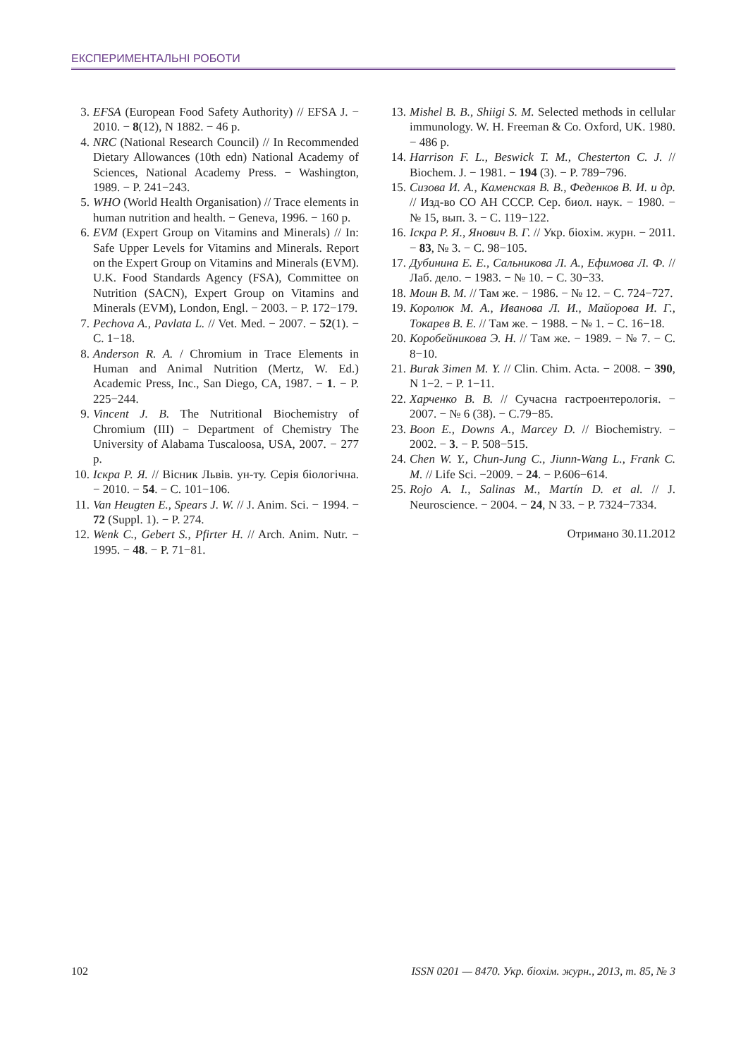ЕКСПЕРИМЕНТАЛЬНІ РОБОТИ
3. EFSA (European Food Safety Authority) // EFSA J. − 2010. − 8(12), N 1882. − 46 p.
4. NRC (National Research Council) // In Recommended Dietary Allowances (10th edn) National Academy of Sciences, National Academy Press. − Washington, 1989. − P. 241−243.
5. WHO (World Health Organisation) // Trace elements in human nutrition and health. − Geneva, 1996. − 160 p.
6. EVM (Expert Group on Vitamins and Minerals) // In: Safe Upper Levels for Vitamins and Minerals. Report on the Expert Group on Vitamins and Minerals (EVM). U.K. Food Standards Agency (FSA), Committee on Nutrition (SACN), Expert Group on Vitamins and Minerals (EVM), London, Engl. − 2003. − P. 172−179.
7. Pechova A., Pavlata L. // Vet. Med. − 2007. − 52(1). − С. 1−18.
8. Anderson R. A. / Chromium in Trace Elements in Human and Animal Nutrition (Mertz, W. Ed.) Academic Press, Inc., San Diego, CA, 1987. − 1. − P. 225−244.
9. Vincent J. B. The Nutritional Biochemistry of Chromium (III) − Department of Chemistry The University of Alabama Tuscaloosa, USA, 2007. − 277 p.
10. Іскра Р. Я. // Вісник Львів. ун-ту. Серія біологічна. − 2010. − 54. − С. 101−106.
11. Van Heugten E., Spears J. W. // J. Anim. Sci. − 1994. − 72 (Suppl. 1). − P. 274.
12. Wenk C., Gebert S., Pfirter H. // Arch. Anim. Nutr. − 1995. − 48. − P. 71−81.
13. Mishel B. B., Shiigi S. M. Selected methods in cellular immunology. W. H. Freeman & Co. Oxford, UK. 1980. − 486 p.
14. Harrison F. L., Beswick T. M., Chesterton C. J. // Biochem. J. − 1981. − 194 (3). − P. 789−796.
15. Сизова И. А., Каменская В. В., Феденков В. И. и др. // Изд-во СО АН СССР. Сер. биол. наук. − 1980. − № 15, вып. 3. − С. 119−122.
16. Іскра Р. Я., Янович В. Г. // Укр. біохім. журн. − 2011. − 83, № 3. − С. 98−105.
17. Дубинина Е. Е., Сальникова Л. А., Ефимова Л. Ф. // Лаб. дело. − 1983. − № 10. − С. 30−33.
18. Моин В. М. // Там же. − 1986. − № 12. − С. 724−727.
19. Королюк М. А., Иванова Л. И., Майорова И. Г., Токарев В. Е. // Там же. − 1988. − № 1. − С. 16−18.
20. Коробейникова Э. Н. // Там же. − 1989. − № 7. − С. 8−10.
21. Burak Зimen M. Y. // Clin. Chim. Acta. − 2008. − 390, N 1−2. − P. 1−11.
22. Харченко В. В. // Сучасна гастроентерологія. − 2007. − № 6 (38). − С.79−85.
23. Boon E., Downs A., Marcey D. // Biochemistry. − 2002. − 3. − P. 508−515.
24. Chen W. Y., Chun-Jung C., Jiunn-Wang L., Frank C. M. // Life Sci. −2009. − 24. − P.606−614.
25. Rojo A. I., Salinas M., Martín D. et al. // J. Neuroscience. − 2004. − 24, N 33. − P. 7324−7334.
Отримано 30.11.2012
102 ISSN 0201 — 8470. Укр. біохім. журн., 2013, т. 85, № 3